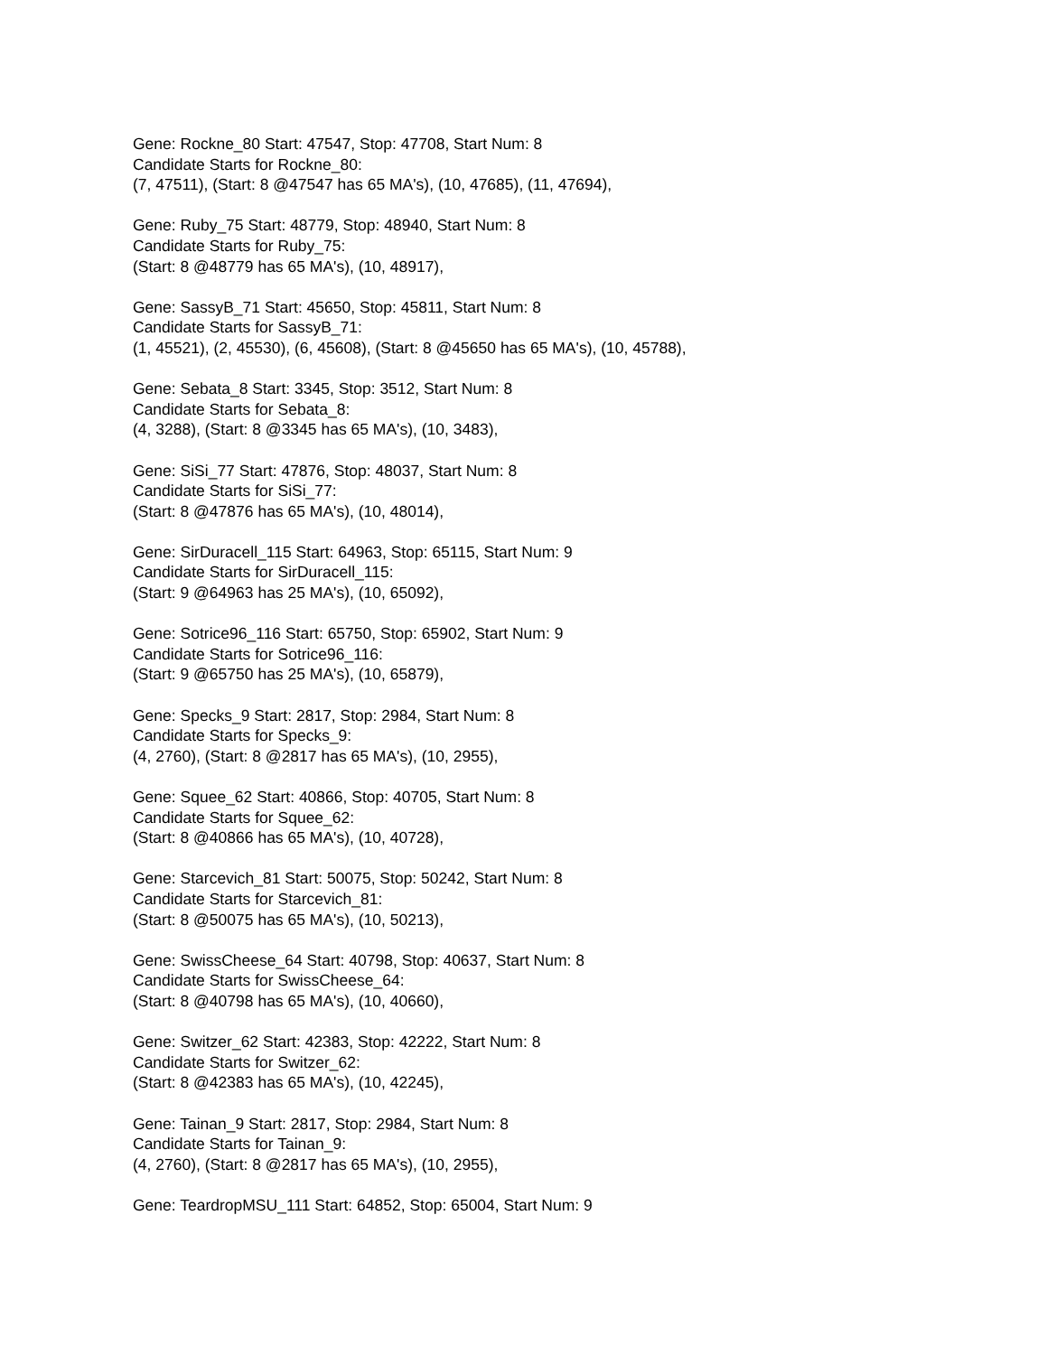Gene: Rockne_80 Start: 47547, Stop: 47708, Start Num: 8
Candidate Starts for Rockne_80:
(7, 47511), (Start: 8 @47547 has 65 MA's), (10, 47685), (11, 47694),
Gene: Ruby_75 Start: 48779, Stop: 48940, Start Num: 8
Candidate Starts for Ruby_75:
(Start: 8 @48779 has 65 MA's), (10, 48917),
Gene: SassyB_71 Start: 45650, Stop: 45811, Start Num: 8
Candidate Starts for SassyB_71:
(1, 45521), (2, 45530), (6, 45608), (Start: 8 @45650 has 65 MA's), (10, 45788),
Gene: Sebata_8 Start: 3345, Stop: 3512, Start Num: 8
Candidate Starts for Sebata_8:
(4, 3288), (Start: 8 @3345 has 65 MA's), (10, 3483),
Gene: SiSi_77 Start: 47876, Stop: 48037, Start Num: 8
Candidate Starts for SiSi_77:
(Start: 8 @47876 has 65 MA's), (10, 48014),
Gene: SirDuracell_115 Start: 64963, Stop: 65115, Start Num: 9
Candidate Starts for SirDuracell_115:
(Start: 9 @64963 has 25 MA's), (10, 65092),
Gene: Sotrice96_116 Start: 65750, Stop: 65902, Start Num: 9
Candidate Starts for Sotrice96_116:
(Start: 9 @65750 has 25 MA's), (10, 65879),
Gene: Specks_9 Start: 2817, Stop: 2984, Start Num: 8
Candidate Starts for Specks_9:
(4, 2760), (Start: 8 @2817 has 65 MA's), (10, 2955),
Gene: Squee_62 Start: 40866, Stop: 40705, Start Num: 8
Candidate Starts for Squee_62:
(Start: 8 @40866 has 65 MA's), (10, 40728),
Gene: Starcevich_81 Start: 50075, Stop: 50242, Start Num: 8
Candidate Starts for Starcevich_81:
(Start: 8 @50075 has 65 MA's), (10, 50213),
Gene: SwissCheese_64 Start: 40798, Stop: 40637, Start Num: 8
Candidate Starts for SwissCheese_64:
(Start: 8 @40798 has 65 MA's), (10, 40660),
Gene: Switzer_62 Start: 42383, Stop: 42222, Start Num: 8
Candidate Starts for Switzer_62:
(Start: 8 @42383 has 65 MA's), (10, 42245),
Gene: Tainan_9 Start: 2817, Stop: 2984, Start Num: 8
Candidate Starts for Tainan_9:
(4, 2760), (Start: 8 @2817 has 65 MA's), (10, 2955),
Gene: TeardropMSU_111 Start: 64852, Stop: 65004, Start Num: 9